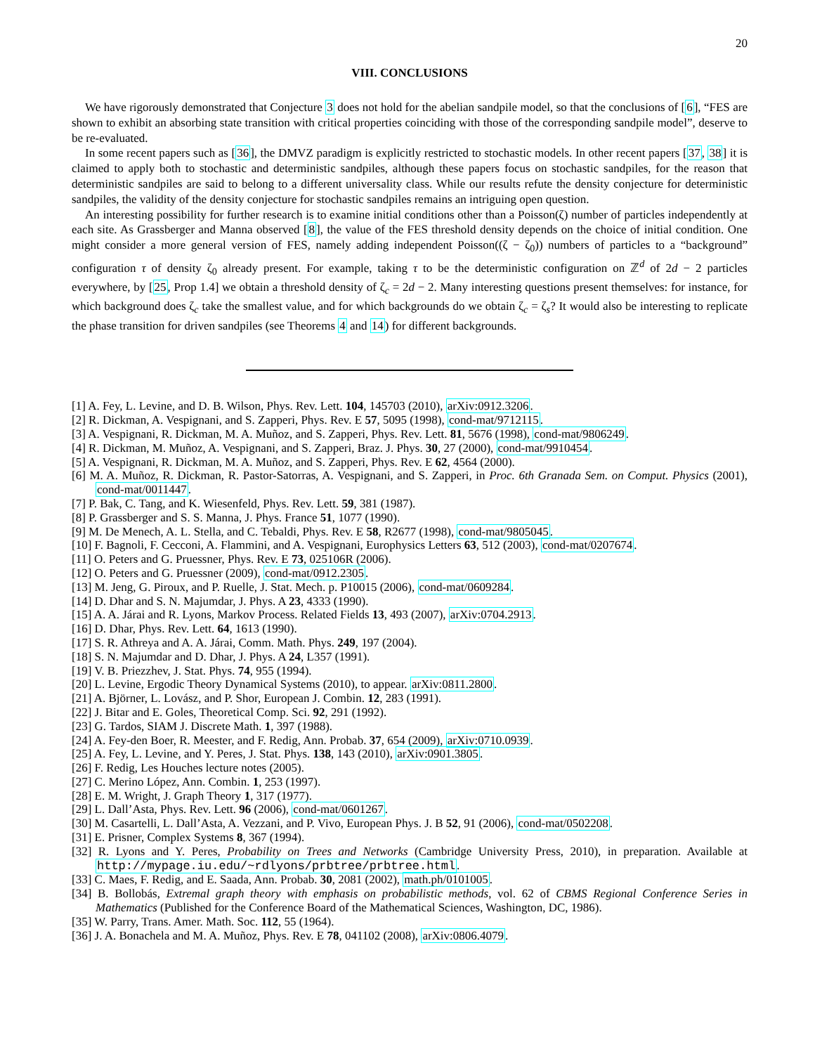20
VIII. CONCLUSIONS
We have rigorously demonstrated that Conjecture 3 does not hold for the abelian sandpile model, so that the conclusions of [6], “FES are shown to exhibit an absorbing state transition with critical properties coinciding with those of the corresponding sandpile model”, deserve to be re-evaluated.
In some recent papers such as [36], the DMVZ paradigm is explicitly restricted to stochastic models. In other recent papers [37, 38] it is claimed to apply both to stochastic and deterministic sandpiles, although these papers focus on stochastic sandpiles, for the reason that deterministic sandpiles are said to belong to a different universality class. While our results refute the density conjecture for deterministic sandpiles, the validity of the density conjecture for stochastic sandpiles remains an intriguing open question.
An interesting possibility for further research is to examine initial conditions other than a Poisson(ζ) number of particles independently at each site. As Grassberger and Manna observed [8], the value of the FES threshold density depends on the choice of initial condition. One might consider a more general version of FES, namely adding independent Poisson((ζ − ζ<sub>0</sub>)) numbers of particles to a “background” configuration τ of density ζ<sub>0</sub> already present. For example, taking τ to be the deterministic configuration on ℤ<sup>d</sup> of 2d − 2 particles everywhere, by [25, Prop 1.4] we obtain a threshold density of ζ<sub>c</sub> = 2d − 2. Many interesting questions present themselves: for instance, for which background does ζ<sub>c</sub> take the smallest value, and for which backgrounds do we obtain ζ<sub>c</sub> = ζ<sub>s</sub>? It would also be interesting to replicate the phase transition for driven sandpiles (see Theorems 4 and 14) for different backgrounds.
[1] A. Fey, L. Levine, and D. B. Wilson, Phys. Rev. Lett. 104, 145703 (2010), arXiv:0912.3206.
[2] R. Dickman, A. Vespignani, and S. Zapperi, Phys. Rev. E 57, 5095 (1998), cond-mat/9712115.
[3] A. Vespignani, R. Dickman, M. A. Muñoz, and S. Zapperi, Phys. Rev. Lett. 81, 5676 (1998), cond-mat/9806249.
[4] R. Dickman, M. Muñoz, A. Vespignani, and S. Zapperi, Braz. J. Phys. 30, 27 (2000), cond-mat/9910454.
[5] A. Vespignani, R. Dickman, M. A. Muñoz, and S. Zapperi, Phys. Rev. E 62, 4564 (2000).
[6] M. A. Muñoz, R. Dickman, R. Pastor-Satorras, A. Vespignani, and S. Zapperi, in Proc. 6th Granada Sem. on Comput. Physics (2001), cond-mat/0011447.
[7] P. Bak, C. Tang, and K. Wiesenfeld, Phys. Rev. Lett. 59, 381 (1987).
[8] P. Grassberger and S. S. Manna, J. Phys. France 51, 1077 (1990).
[9] M. De Menech, A. L. Stella, and C. Tebaldi, Phys. Rev. E 58, R2677 (1998), cond-mat/9805045.
[10] F. Bagnoli, F. Cecconi, A. Flammini, and A. Vespignani, Europhysics Letters 63, 512 (2003), cond-mat/0207674.
[11] O. Peters and G. Pruessner, Phys. Rev. E 73, 025106R (2006).
[12] O. Peters and G. Pruessner (2009), cond-mat/0912.2305.
[13] M. Jeng, G. Piroux, and P. Ruelle, J. Stat. Mech. p. P10015 (2006), cond-mat/0609284.
[14] D. Dhar and S. N. Majumdar, J. Phys. A 23, 4333 (1990).
[15] A. A. Járai and R. Lyons, Markov Process. Related Fields 13, 493 (2007), arXiv:0704.2913.
[16] D. Dhar, Phys. Rev. Lett. 64, 1613 (1990).
[17] S. R. Athreya and A. A. Járai, Comm. Math. Phys. 249, 197 (2004).
[18] S. N. Majumdar and D. Dhar, J. Phys. A 24, L357 (1991).
[19] V. B. Priezzhev, J. Stat. Phys. 74, 955 (1994).
[20] L. Levine, Ergodic Theory Dynamical Systems (2010), to appear. arXiv:0811.2800.
[21] A. Björner, L. Lovász, and P. Shor, European J. Combin. 12, 283 (1991).
[22] J. Bitar and E. Goles, Theoretical Comp. Sci. 92, 291 (1992).
[23] G. Tardos, SIAM J. Discrete Math. 1, 397 (1988).
[24] A. Fey-den Boer, R. Meester, and F. Redig, Ann. Probab. 37, 654 (2009), arXiv:0710.0939.
[25] A. Fey, L. Levine, and Y. Peres, J. Stat. Phys. 138, 143 (2010), arXiv:0901.3805.
[26] F. Redig, Les Houches lecture notes (2005).
[27] C. Merino López, Ann. Combin. 1, 253 (1997).
[28] E. M. Wright, J. Graph Theory 1, 317 (1977).
[29] L. Dall’Asta, Phys. Rev. Lett. 96 (2006), cond-mat/0601267.
[30] M. Casartelli, L. Dall’Asta, A. Vezzani, and P. Vivo, European Phys. J. B 52, 91 (2006), cond-mat/0502208.
[31] E. Prisner, Complex Systems 8, 367 (1994).
[32] R. Lyons and Y. Peres, Probability on Trees and Networks (Cambridge University Press, 2010), in preparation. Available at http://mypage.iu.edu/~rdlyons/prbtree/prbtree.html.
[33] C. Maes, F. Redig, and E. Saada, Ann. Probab. 30, 2081 (2002), math.ph/0101005.
[34] B. Bollobás, Extremal graph theory with emphasis on probabilistic methods, vol. 62 of CBMS Regional Conference Series in Mathematics (Published for the Conference Board of the Mathematical Sciences, Washington, DC, 1986).
[35] W. Parry, Trans. Amer. Math. Soc. 112, 55 (1964).
[36] J. A. Bonachela and M. A. Muñoz, Phys. Rev. E 78, 041102 (2008), arXiv:0806.4079.